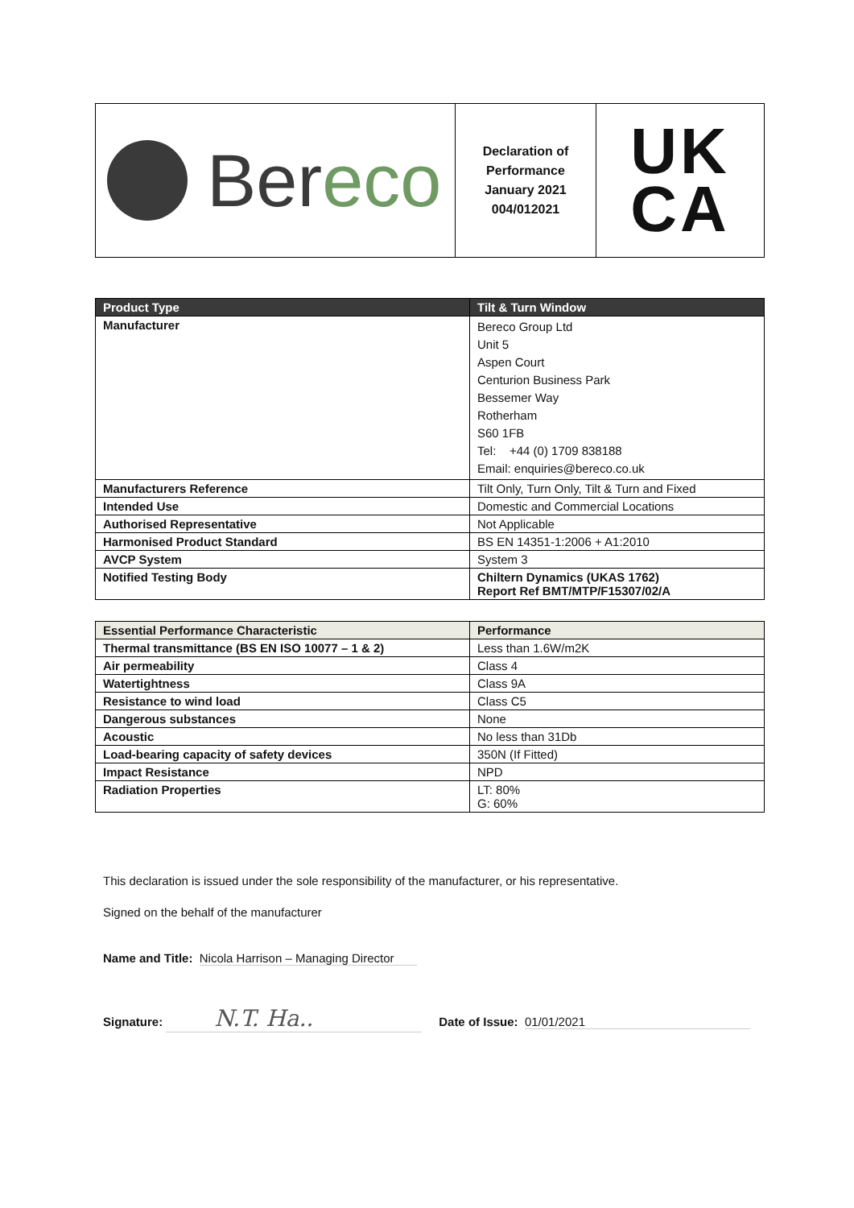| Ber eco | Declaration of Performance January 2021 004/012021 | UK CA |
| Product Type | Tilt & Turn Window |
| --- | --- |
| Manufacturer | Bereco Group Ltd Unit 5 Aspen Court Centurion Business Park Bessemer Way Rotherham S60 1FB Tel: +44 (0) 1709 838188 Email: enquiries@bereco.co.uk |
| Manufacturers Reference | Tilt Only, Turn Only, Tilt & Turn and Fixed |
| Intended Use | Domestic and Commercial Locations |
| Authorised Representative | Not Applicable |
| Harmonised Product Standard | BS EN 14351-1:2006 + A1:2010 |
| AVCP System | System 3 |
| Notified Testing Body | Chiltern Dynamics (UKAS 1762) Report Ref BMT/MTP/F15307/02/A |
| Essential Performance Characteristic | Performance |
| --- | --- |
| Thermal transmittance (BS EN ISO 10077 – 1 & 2) | Less than 1.6W/m2K |
| Air permeability | Class 4 |
| Watertightness | Class 9A |
| Resistance to wind load | Class C5 |
| Dangerous substances | None |
| Acoustic | No less than 31Db |
| Load-bearing capacity of safety devices | 350N (If Fitted) |
| Impact Resistance | NPD |
| Radiation Properties | LT: 80% G: 60% |
This declaration is issued under the sole responsibility of the manufacturer, or his representative.
Signed on the behalf of the manufacturer
Name and Title: Nicola Harrison – Managing Director
Signature: N.T. Ha.. Date of Issue: 01/01/2021